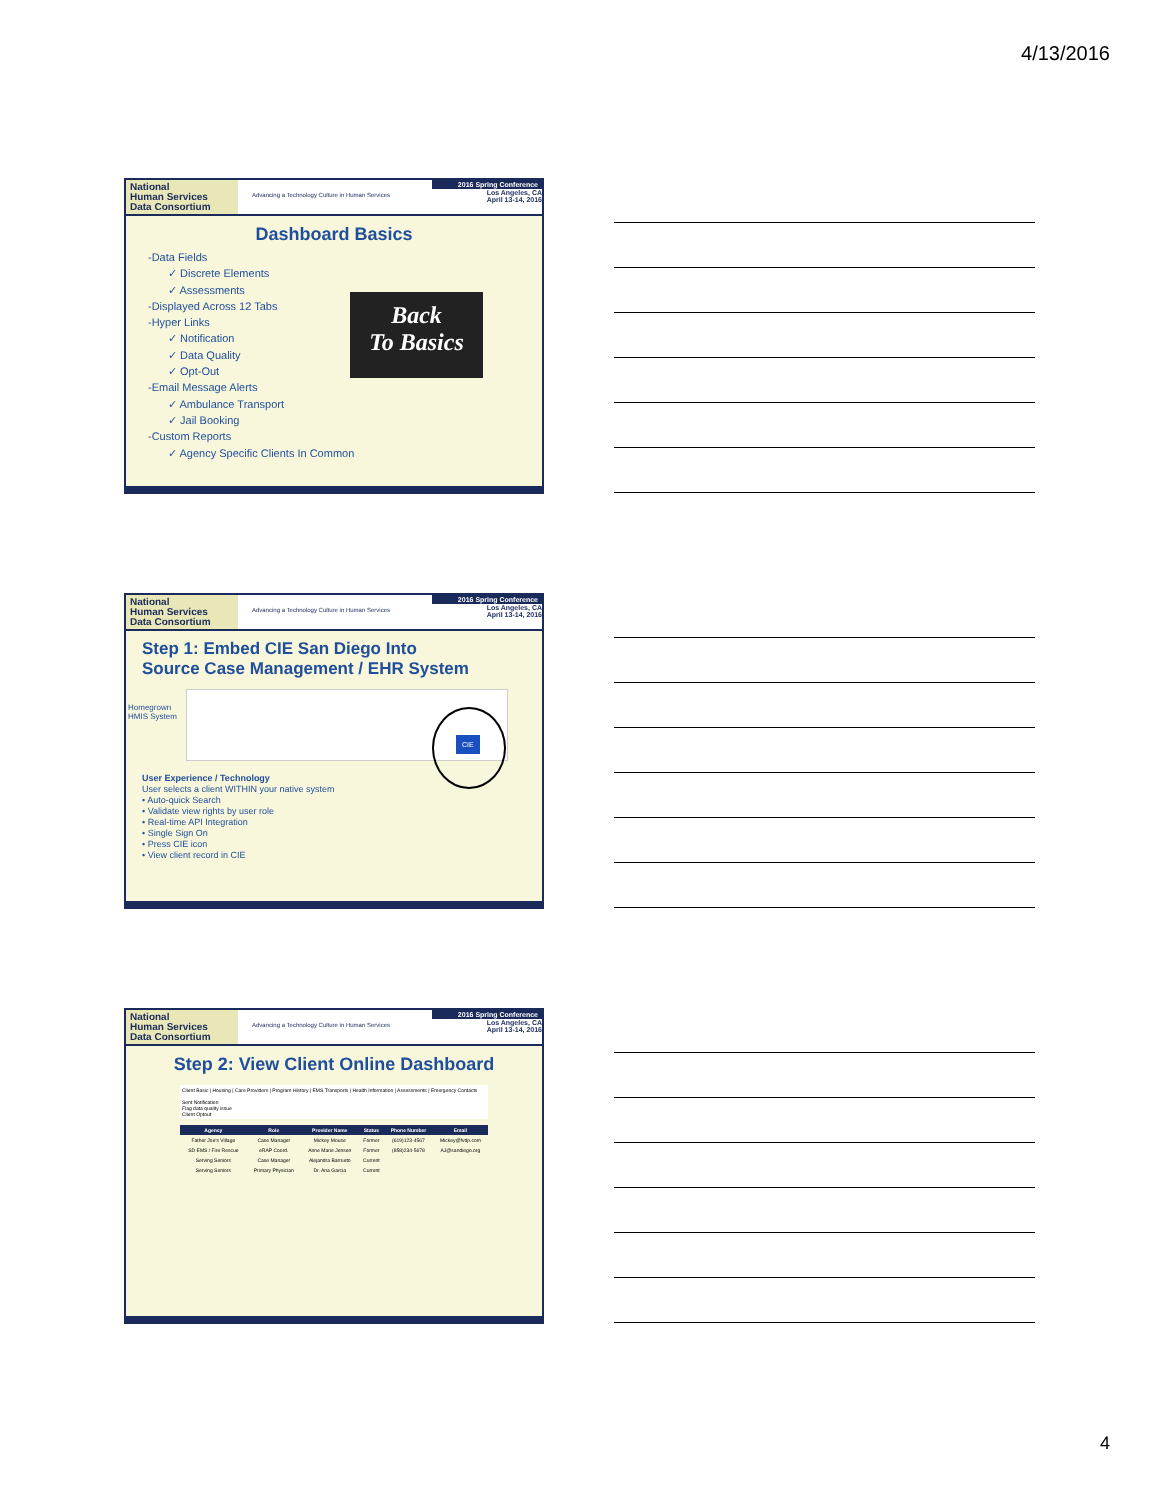4/13/2016
National
Human Services
Data Consortium
Advancing a Technology Culture in Human Services
2016 Spring Conference
Los Angeles, CA
April 13-14, 2016
Dashboard Basics
-Data Fields
✓ Discrete Elements
✓ Assessments
-Displayed Across 12 Tabs
-Hyper Links
✓ Notification
✓ Data Quality
✓ Opt-Out
-Email Message Alerts
✓ Ambulance Transport
✓ Jail Booking
-Custom Reports
✓ Agency Specific Clients In Common
Back
To Basics
National
Human Services
Data Consortium
Advancing a Technology Culture in Human Services
2016 Spring Conference
Los Angeles, CA
April 13-14, 2016
Step 1: Embed CIE San Diego Into
Source Case Management / EHR System
Homegrown
HMIS System
CIE
User Experience / Technology
User selects a client WITHIN your native system
• Auto-quick Search
• Validate view rights by user role
• Real-time API Integration
• Single Sign On
• Press CIE icon
• View client record in CIE
National
Human Services
Data Consortium
Advancing a Technology Culture in Human Services
2016 Spring Conference
Los Angeles, CA
April 13-14, 2016
Step 2: View Client Online Dashboard
Client Basic | Housing | Care Providers | Program History | EMS Transports | Health Information | Assessments | Emergency Contacts
Sent Notification
Flag data quality issue
Client Optout
| Agency | Role | Provider Name | Status | Phone Number | Email |
| --- | --- | --- | --- | --- | --- |
| Father Joe's Village | Case Manager | Mickey Mouse | Former | (619)123-4567 | Mickey@fvdp.com |
| SD EMS / Fire Rescue | eRAP Coord. | Anne Marie Jensen | Former | (858)234-5678 | AJ@sandiego.org |
| Serving Seniors | Case Manager | Alejandra Barrueto | Current | | |
| Serving Seniors | Primary Physician | Dr. Ana Garcia | Current | | |
4